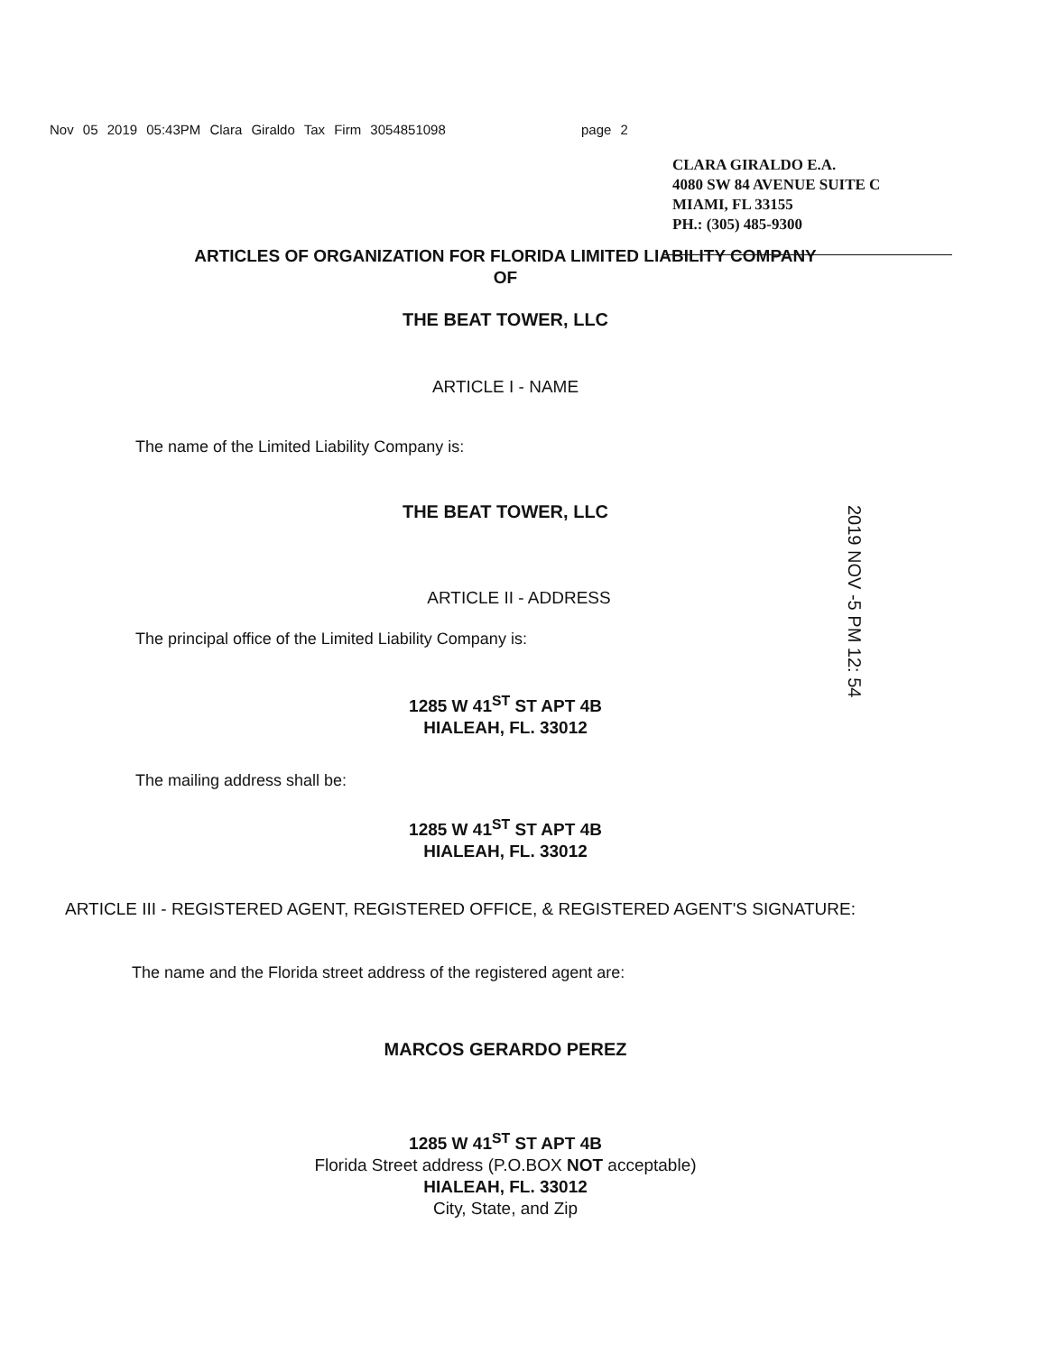Nov 05 2019 05:43PM Clara Giraldo Tax Firm 3054851098 page 2
CLARA GIRALDO E.A.
4080 SW 84 AVENUE SUITE C
MIAMI, FL 33155
PH.: (305) 485-9300
ARTICLES OF ORGANIZATION FOR FLORIDA LIMITED LIABILITY COMPANY
OF
THE BEAT TOWER, LLC
ARTICLE I - NAME
The name of the Limited Liability Company is:
THE BEAT TOWER, LLC
2019 NOV -5 PM 12: 54
ARTICLE II - ADDRESS
The principal office of the Limited Liability Company is:
1285 W 41<sup>ST</sup> ST APT 4B
HIALEAH, FL. 33012
The mailing address shall be:
1285 W 41<sup>ST</sup> ST APT 4B
HIALEAH, FL. 33012
ARTICLE III - REGISTERED AGENT, REGISTERED OFFICE, & REGISTERED AGENT'S SIGNATURE:
The name and the Florida street address of the registered agent are:
MARCOS GERARDO PEREZ
1285 W 41<sup>ST</sup> ST APT 4B
Florida Street address (P.O.BOX NOT acceptable)
HIALEAH, FL. 33012
City, State, and Zip